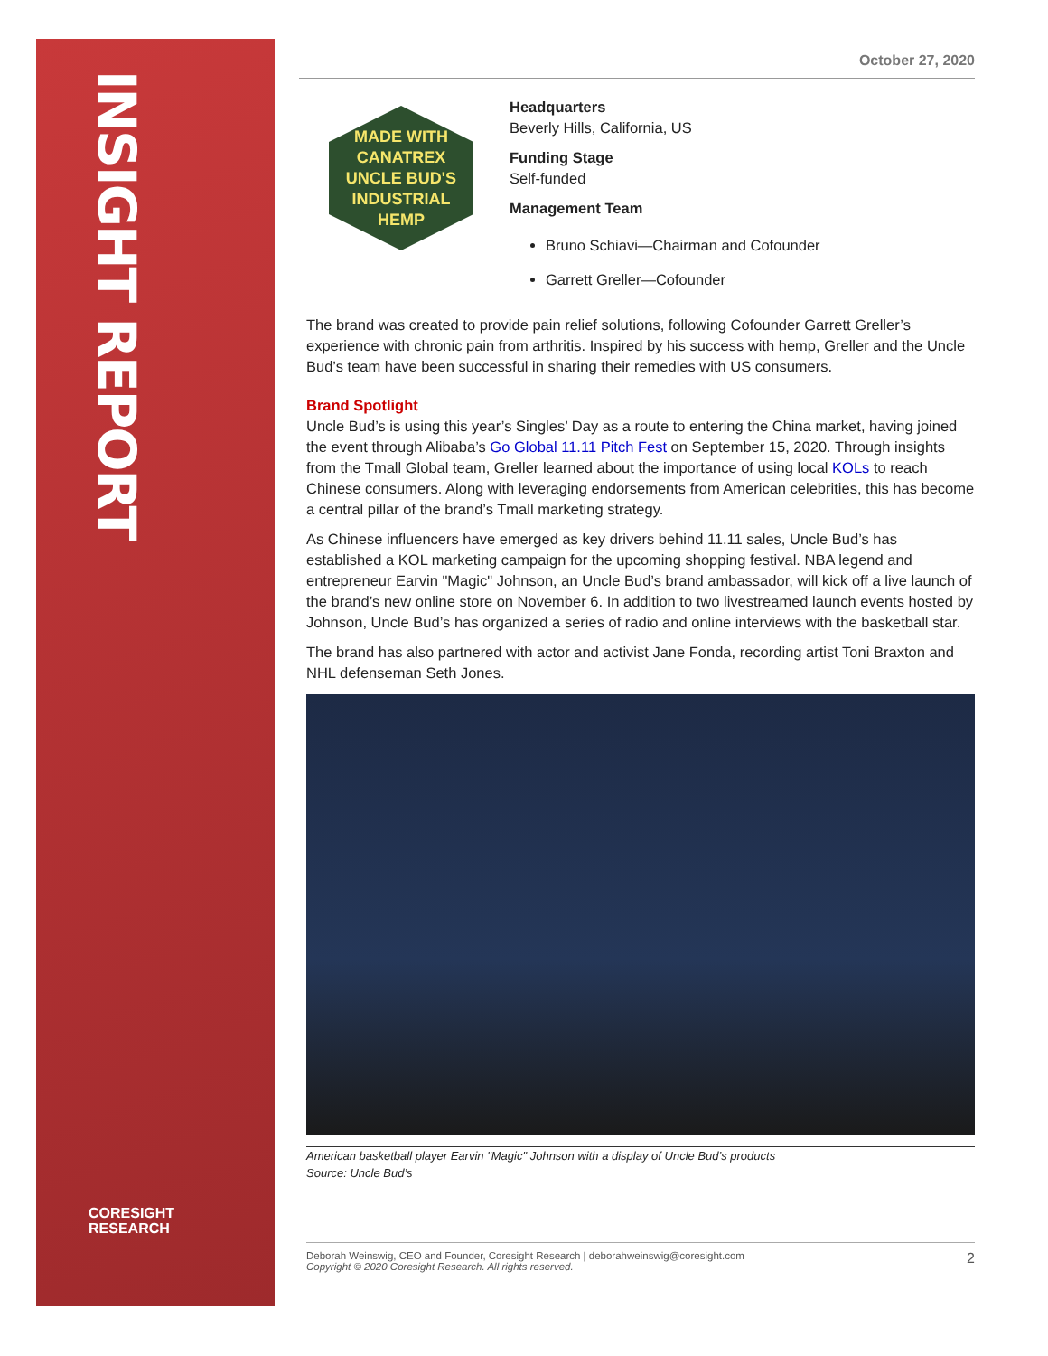INSIGHT REPORT
CORESIGHT
RESEARCH
October 27, 2020
MADE WITH CANATREX
UNCLE BUD'S
INDUSTRIAL HEMP
Headquarters
Beverly Hills, California, US
Funding Stage
Self-funded
Management Team
Bruno Schiavi—Chairman and Cofounder
Garrett Greller—Cofounder
The brand was created to provide pain relief solutions, following Cofounder Garrett Greller’s experience with chronic pain from arthritis. Inspired by his success with hemp, Greller and the Uncle Bud’s team have been successful in sharing their remedies with US consumers.
Brand Spotlight
Uncle Bud’s is using this year’s Singles’ Day as a route to entering the China market, having joined the event through Alibaba’s Go Global 11.11 Pitch Fest on September 15, 2020. Through insights from the Tmall Global team, Greller learned about the importance of using local KOLs to reach Chinese consumers. Along with leveraging endorsements from American celebrities, this has become a central pillar of the brand’s Tmall marketing strategy.
As Chinese influencers have emerged as key drivers behind 11.11 sales, Uncle Bud’s has established a KOL marketing campaign for the upcoming shopping festival. NBA legend and entrepreneur Earvin "Magic" Johnson, an Uncle Bud’s brand ambassador, will kick off a live launch of the brand’s new online store on November 6. In addition to two livestreamed launch events hosted by Johnson, Uncle Bud’s has organized a series of radio and online interviews with the basketball star.
The brand has also partnered with actor and activist Jane Fonda, recording artist Toni Braxton and NHL defenseman Seth Jones.
American basketball player Earvin "Magic" Johnson with a display of Uncle Bud’s products
Source: Uncle Bud’s
Deborah Weinswig, CEO and Founder, Coresight Research | deborahweinswig@coresight.com
Copyright © 2020 Coresight Research. All rights reserved.
2